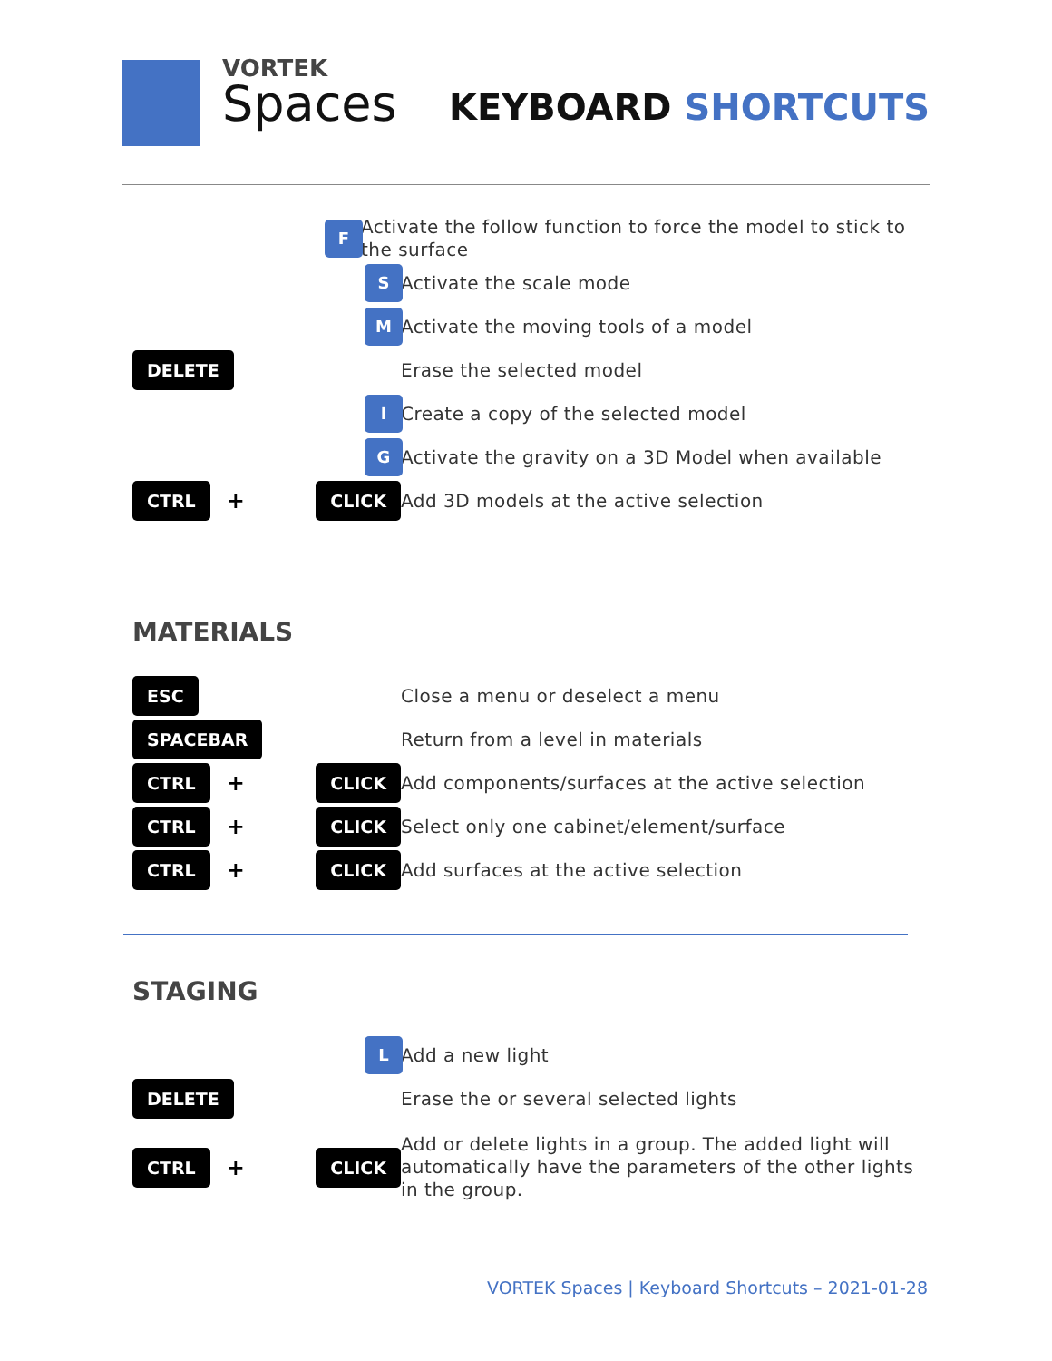VORTEK
Spaces
KEYBOARD SHORTCUTS
F
Activate the follow function to force the model to stick to the surface
S
Activate the scale mode
M
Activate the moving tools of a model
DELETE
Erase the selected model
I
Create a copy of the selected model
G
Activate the gravity on a 3D Model when available
CTRL + CLICK
Add 3D models at the active selection
MATERIALS
ESC
Close a menu or deselect a menu
SPACEBAR
Return from a level in materials
CTRL + CLICK
Add components/surfaces at the active selection
CTRL + CLICK
Select only one cabinet/element/surface
CTRL + CLICK
Add surfaces at the active selection
STAGING
L
Add a new light
DELETE
Erase the or several selected lights
CTRL + CLICK
Add or delete lights in a group. The added light will automatically have the parameters of the other lights in the group.
VORTEK Spaces | Keyboard Shortcuts – 2021-01-28